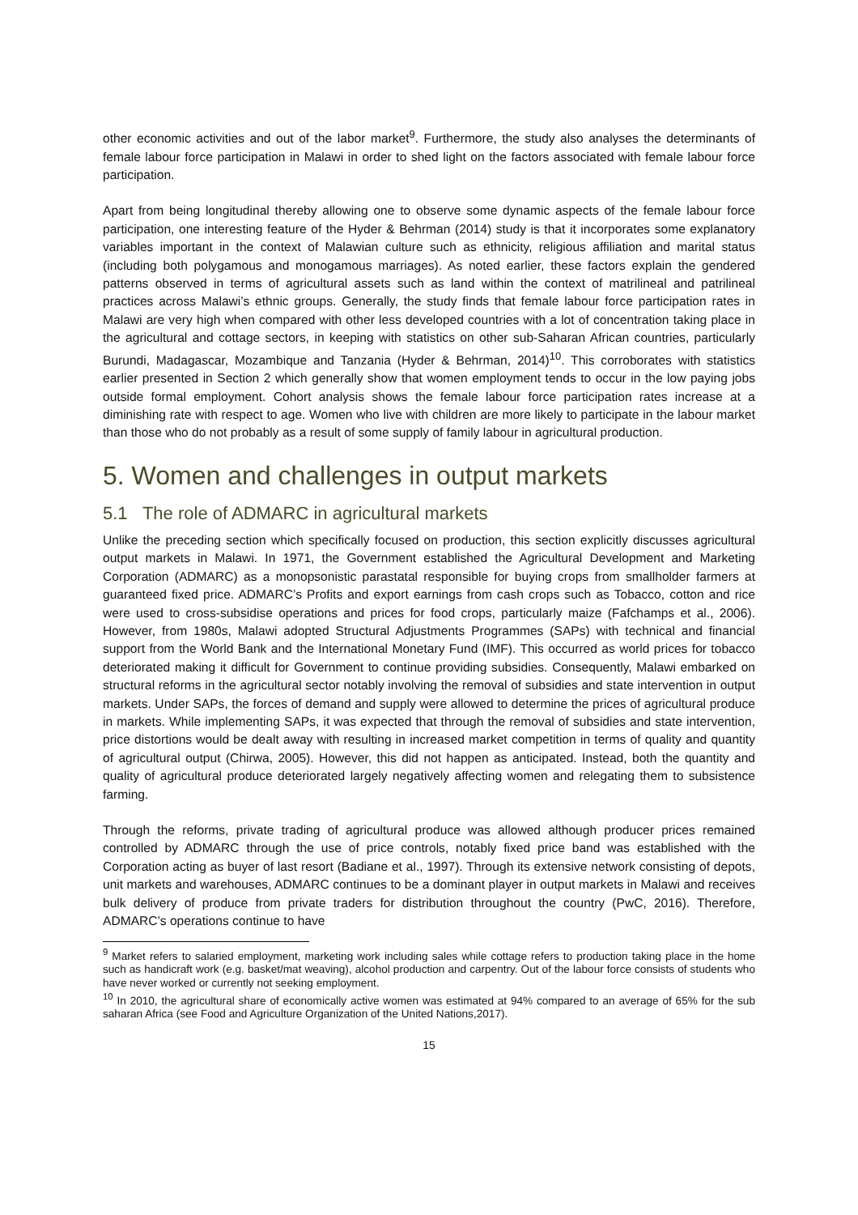other economic activities and out of the labor market<sup>9</sup>. Furthermore, the study also analyses the determinants of female labour force participation in Malawi in order to shed light on the factors associated with female labour force participation.
Apart from being longitudinal thereby allowing one to observe some dynamic aspects of the female labour force participation, one interesting feature of the Hyder & Behrman (2014) study is that it incorporates some explanatory variables important in the context of Malawian culture such as ethnicity, religious affiliation and marital status (including both polygamous and monogamous marriages). As noted earlier, these factors explain the gendered patterns observed in terms of agricultural assets such as land within the context of matrilineal and patrilineal practices across Malawi’s ethnic groups. Generally, the study finds that female labour force participation rates in Malawi are very high when compared with other less developed countries with a lot of concentration taking place in the agricultural and cottage sectors, in keeping with statistics on other sub-Saharan African countries, particularly Burundi, Madagascar, Mozambique and Tanzania (Hyder & Behrman, 2014)<sup>10</sup>. This corroborates with statistics earlier presented in Section 2 which generally show that women employment tends to occur in the low paying jobs outside formal employment. Cohort analysis shows the female labour force participation rates increase at a diminishing rate with respect to age. Women who live with children are more likely to participate in the labour market than those who do not probably as a result of some supply of family labour in agricultural production.
5. Women and challenges in output markets
5.1 The role of ADMARC in agricultural markets
Unlike the preceding section which specifically focused on production, this section explicitly discusses agricultural output markets in Malawi. In 1971, the Government established the Agricultural Development and Marketing Corporation (ADMARC) as a monopsonistic parastatal responsible for buying crops from smallholder farmers at guaranteed fixed price. ADMARC’s Profits and export earnings from cash crops such as Tobacco, cotton and rice were used to cross-subsidise operations and prices for food crops, particularly maize (Fafchamps et al., 2006). However, from 1980s, Malawi adopted Structural Adjustments Programmes (SAPs) with technical and financial support from the World Bank and the International Monetary Fund (IMF). This occurred as world prices for tobacco deteriorated making it difficult for Government to continue providing subsidies. Consequently, Malawi embarked on structural reforms in the agricultural sector notably involving the removal of subsidies and state intervention in output markets. Under SAPs, the forces of demand and supply were allowed to determine the prices of agricultural produce in markets. While implementing SAPs, it was expected that through the removal of subsidies and state intervention, price distortions would be dealt away with resulting in increased market competition in terms of quality and quantity of agricultural output (Chirwa, 2005). However, this did not happen as anticipated. Instead, both the quantity and quality of agricultural produce deteriorated largely negatively affecting women and relegating them to subsistence farming.
Through the reforms, private trading of agricultural produce was allowed although producer prices remained controlled by ADMARC through the use of price controls, notably fixed price band was established with the Corporation acting as buyer of last resort (Badiane et al., 1997). Through its extensive network consisting of depots, unit markets and warehouses, ADMARC continues to be a dominant player in output markets in Malawi and receives bulk delivery of produce from private traders for distribution throughout the country (PwC, 2016). Therefore, ADMARC’s operations continue to have
<sup>9</sup> Market refers to salaried employment, marketing work including sales while cottage refers to production taking place in the home such as handicraft work (e.g. basket/mat weaving), alcohol production and carpentry. Out of the labour force consists of students who have never worked or currently not seeking employment.
<sup>10</sup> In 2010, the agricultural share of economically active women was estimated at 94% compared to an average of 65% for the sub saharan Africa (see Food and Agriculture Organization of the United Nations,2017).
15